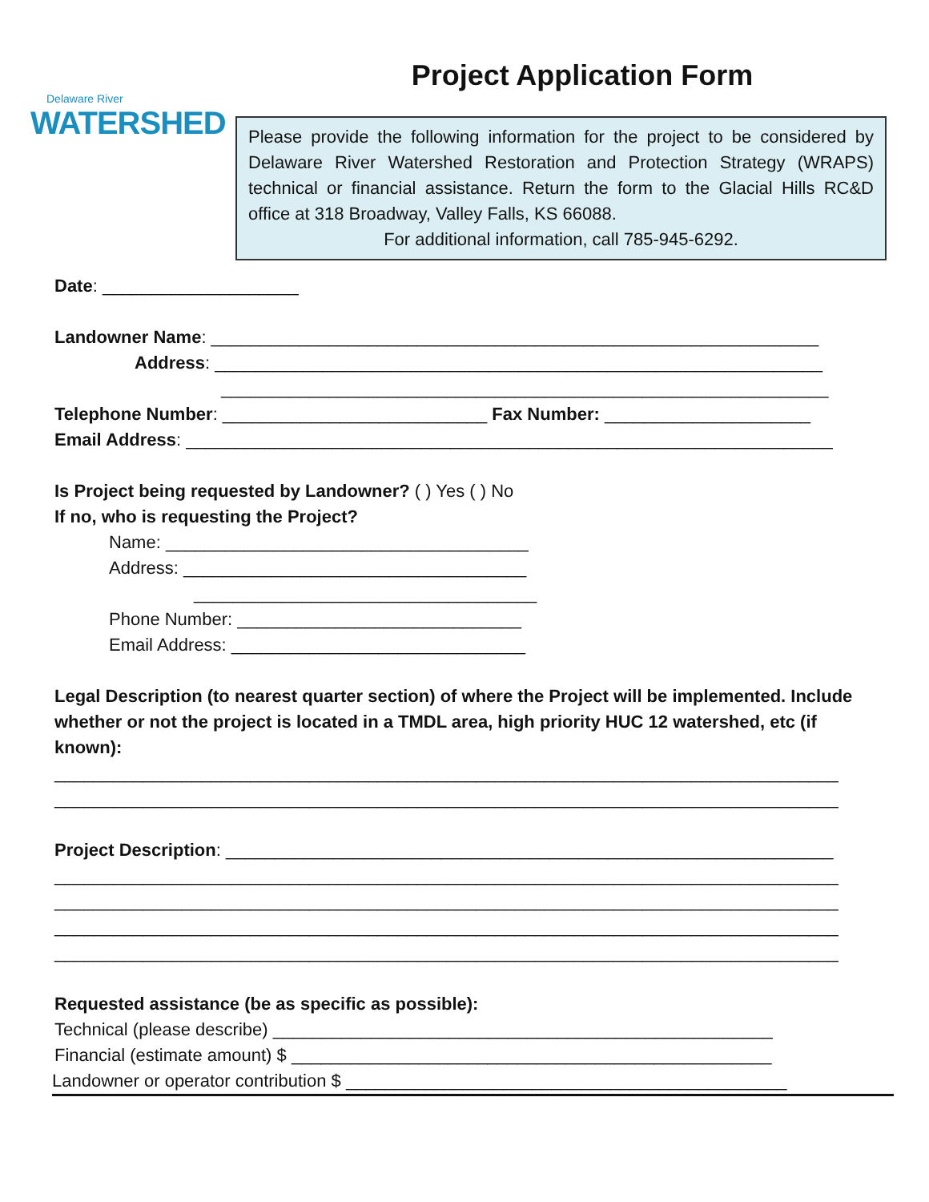Delaware River
WATERSHED
Project Application Form
Please provide the following information for the project to be considered by Delaware River Watershed Restoration and Protection Strategy (WRAPS) technical or financial assistance. Return the form to the Glacial Hills RC&D office at 318 Broadway, Valley Falls, KS 66088.
For additional information, call 785-945-6292.
Date: ____________________
Landowner Name: ______________________________________________________________
Address: ______________________________________________________________
______________________________________________________________
Telephone Number: ___________________________ Fax Number: _____________________
Email Address: __________________________________________________________________
Is Project being requested by Landowner? ( ) Yes ( ) No
If no, who is requesting the Project?
Name: _____________________________________
Address: ___________________________________
___________________________________
Phone Number: _____________________________
Email Address: ______________________________
Legal Description (to nearest quarter section) of where the Project will be implemented. Include whether or not the project is located in a TMDL area, high priority HUC 12 watershed, etc (if known):
________________________________________________________________________________
________________________________________________________________________________
Project Description: ______________________________________________________________
________________________________________________________________________________
________________________________________________________________________________
________________________________________________________________________________
________________________________________________________________________________
Requested assistance (be as specific as possible):
Technical (please describe) ___________________________________________________
Financial (estimate amount) $ _________________________________________________
Landowner or operator contribution $ _____________________________________________